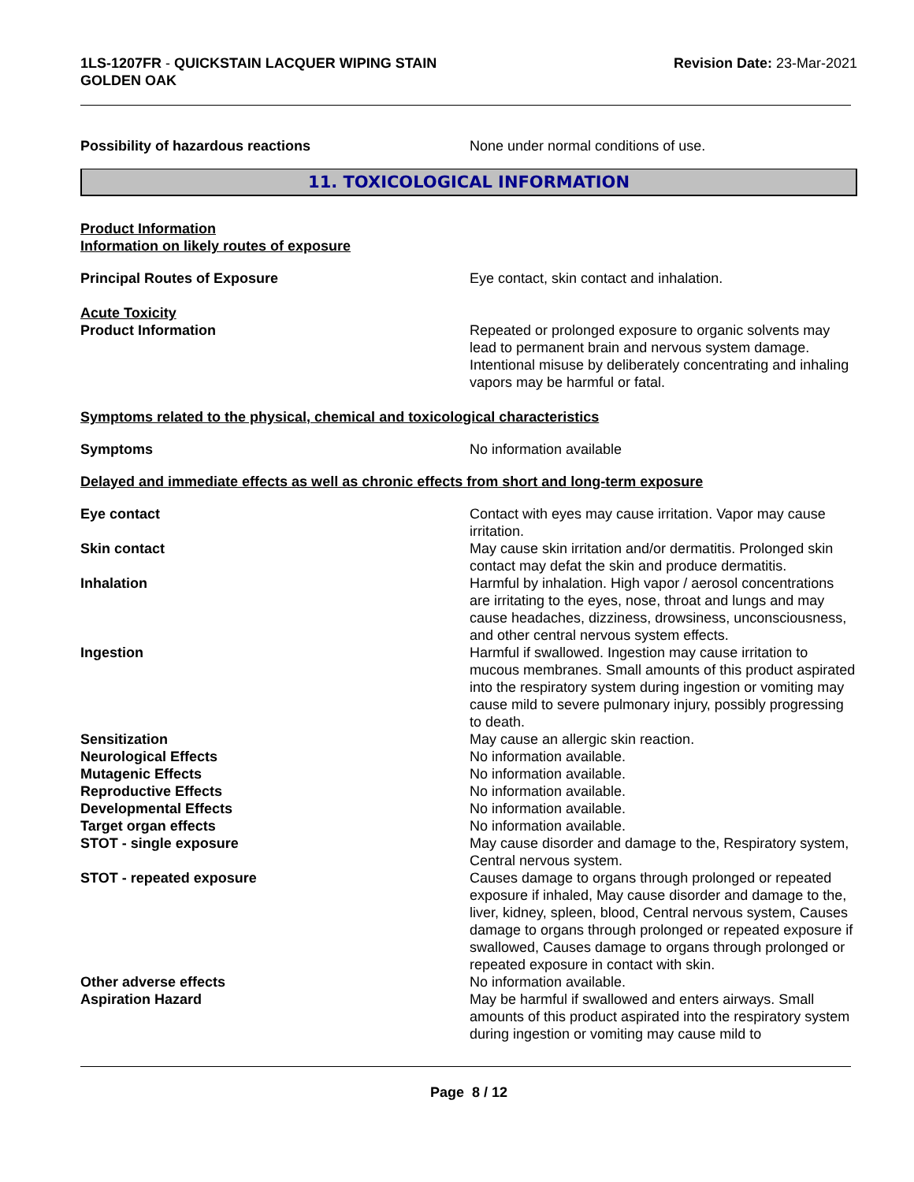1LS-1207FR - QUICKSTAIN LACQUER WIPING STAIN
GOLDEN OAK
Revision Date: 23-Mar-2021
Possibility of hazardous reactions None under normal conditions of use.
11. TOXICOLOGICAL INFORMATION
Product Information
Information on likely routes of exposure
Principal Routes of Exposure Eye contact, skin contact and inhalation.
Acute Toxicity
Product Information Repeated or prolonged exposure to organic solvents may lead to permanent brain and nervous system damage. Intentional misuse by deliberately concentrating and inhaling vapors may be harmful or fatal.
Symptoms related to the physical, chemical and toxicological characteristics
Symptoms No information available
Delayed and immediate effects as well as chronic effects from short and long-term exposure
Eye contact Contact with eyes may cause irritation. Vapor may cause irritation.
Skin contact May cause skin irritation and/or dermatitis. Prolonged skin contact may defat the skin and produce dermatitis.
Inhalation Harmful by inhalation. High vapor / aerosol concentrations are irritating to the eyes, nose, throat and lungs and may cause headaches, dizziness, drowsiness, unconsciousness, and other central nervous system effects.
Ingestion Harmful if swallowed. Ingestion may cause irritation to mucous membranes. Small amounts of this product aspirated into the respiratory system during ingestion or vomiting may cause mild to severe pulmonary injury, possibly progressing to death.
Sensitization May cause an allergic skin reaction.
Neurological Effects No information available.
Mutagenic Effects No information available.
Reproductive Effects No information available.
Developmental Effects No information available.
Target organ effects No information available.
STOT - single exposure May cause disorder and damage to the, Respiratory system, Central nervous system.
STOT - repeated exposure Causes damage to organs through prolonged or repeated exposure if inhaled, May cause disorder and damage to the, liver, kidney, spleen, blood, Central nervous system, Causes damage to organs through prolonged or repeated exposure if swallowed, Causes damage to organs through prolonged or repeated exposure in contact with skin.
Other adverse effects No information available.
Aspiration Hazard May be harmful if swallowed and enters airways. Small amounts of this product aspirated into the respiratory system during ingestion or vomiting may cause mild to
Page 8 / 12